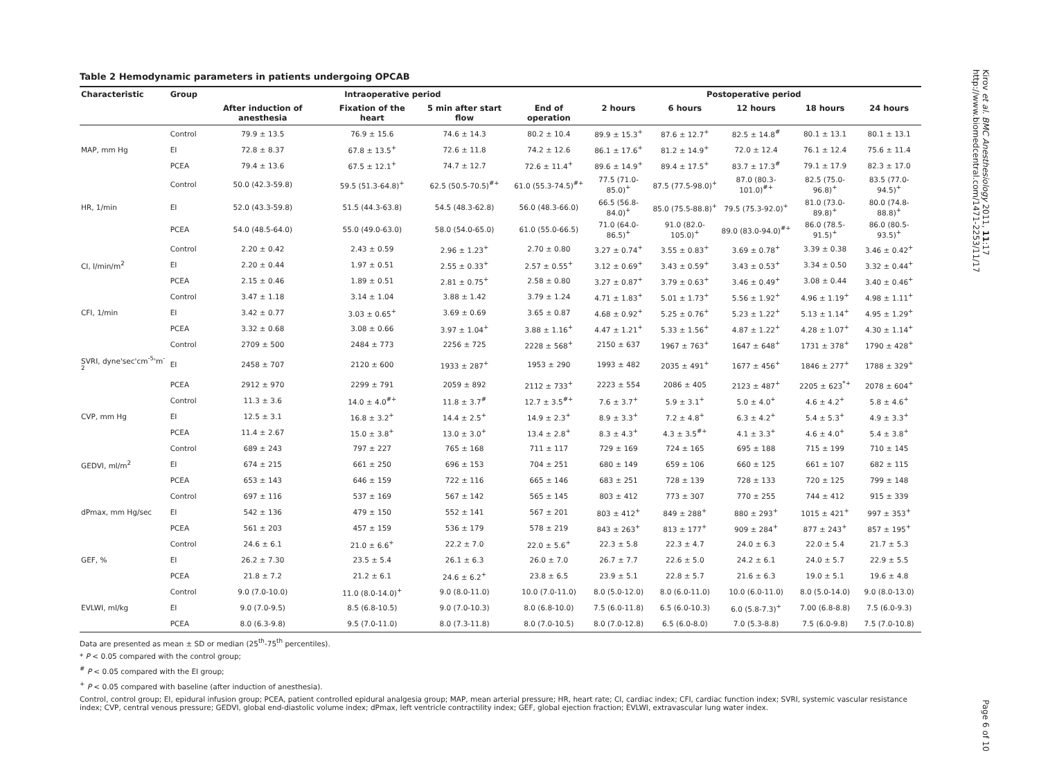Table 2 Hemodynamic parameters in patients undergoing OPCAB
| Characteristic | Group | Intraoperative period | | | | Postoperative period | | | | |
| --- | --- | --- | --- | --- | --- | --- | --- | --- | --- | --- |
| | | After induction of anesthesia | Fixation of the heart | 5 min after start flow | End of operation | 2 hours | 6 hours | 12 hours | 18 hours | 24 hours |
| | Control | 79.9 ± 13.5 | 76.9 ± 15.6 | 74.6 ± 14.3 | 80.2 ± 10.4 | 89.9 ± 15.3<sup>+</sup> | 87.6 ± 12.7<sup>+</sup> | 82.5 ± 14.8<sup>#</sup> | 80.1 ± 13.1 | 80.1 ± 13.1 |
| MAP, mm Hg | EI | 72.8 ± 8.37 | 67.8 ± 13.5<sup>+</sup> | 72.6 ± 11.8 | 74.2 ± 12.6 | 86.1 ± 17.6<sup>+</sup> | 81.2 ± 14.9<sup>+</sup> | 72.0 ± 12.4 | 76.1 ± 12.4 | 75.6 ± 11.4 |
| | PCEA | 79.4 ± 13.6 | 67.5 ± 12.1<sup>+</sup> | 74.7 ± 12.7 | 72.6 ± 11.4<sup>+</sup> | 89.6 ± 14.9<sup>+</sup> | 89.4 ± 17.5<sup>+</sup> | 83.7 ± 17.3<sup>#</sup> | 79.1 ± 17.9 | 82.3 ± 17.0 |
| | Control | 50.0 (42.3-59.8) | 59.5 (51.3-64.8)<sup>+</sup> | 62.5 (50.5-70.5)<sup>#+</sup> | 61.0 (55.3-74.5)<sup>#+</sup> | 77.5 (71.0-85.0)<sup>+</sup> | 87.5 (77.5-98.0)<sup>+</sup> | 87.0 (80.3-101.0)<sup>#+</sup> | 82.5 (75.0-96.8)<sup>+</sup> | 83.5 (77.0-94.5)<sup>+</sup> |
| HR, 1/min | EI | 52.0 (43.3-59.8) | 51.5 (44.3-63.8) | 54.5 (48.3-62.8) | 56.0 (48.3-66.0) | 66.5 (56.8-84.0)<sup>+</sup> | 85.0 (75.5-88.8)<sup>+</sup> | 79.5 (75.3-92.0)<sup>+</sup> | 81.0 (73.0-89.8)<sup>+</sup> | 80.0 (74.8-88.8)<sup>+</sup> |
| | PCEA | 54.0 (48.5-64.0) | 55.0 (49.0-63.0) | 58.0 (54.0-65.0) | 61.0 (55.0-66.5) | 71.0 (64.0-86.5)<sup>+</sup> | 91.0 (82.0-105.0)<sup>+</sup> | 89.0 (83.0-94.0)<sup>#+</sup> | 86.0 (78.5-91.5)<sup>+</sup> | 86.0 (80.5-93.5)<sup>+</sup> |
| | Control | 2.20 ± 0.42 | 2.43 ± 0.59 | 2.96 ± 1.23<sup>+</sup> | 2.70 ± 0.80 | 3.27 ± 0.74<sup>+</sup> | 3.55 ± 0.83<sup>+</sup> | 3.69 ± 0.78<sup>+</sup> | 3.39 ± 0.38 | 3.46 ± 0.42<sup>+</sup> |
| CI, l/min/m<sup>2</sup> | EI | 2.20 ± 0.44 | 1.97 ± 0.51 | 2.55 ± 0.33<sup>+</sup> | 2.57 ± 0.55<sup>+</sup> | 3.12 ± 0.69<sup>+</sup> | 3.43 ± 0.59<sup>+</sup> | 3.43 ± 0.53<sup>+</sup> | 3.34 ± 0.50 | 3.32 ± 0.44<sup>+</sup> |
| | PCEA | 2.15 ± 0.46 | 1.89 ± 0.51 | 2.81 ± 0.75<sup>+</sup> | 2.58 ± 0.80 | 3.27 ± 0.87<sup>+</sup> | 3.79 ± 0.63<sup>+</sup> | 3.46 ± 0.49<sup>+</sup> | 3.08 ± 0.44 | 3.40 ± 0.46<sup>+</sup> |
| | Control | 3.47 ± 1.18 | 3.14 ± 1.04 | 3.88 ± 1.42 | 3.79 ± 1.24 | 4.71 ± 1.83<sup>+</sup> | 5.01 ± 1.73<sup>+</sup> | 5.56 ± 1.92<sup>+</sup> | 4.96 ± 1.19<sup>+</sup> | 4.98 ± 1.11<sup>+</sup> |
| CFI, 1/min | EI | 3.42 ± 0.77 | 3.03 ± 0.65<sup>+</sup> | 3.69 ± 0.69 | 3.65 ± 0.87 | 4.68 ± 0.92<sup>+</sup> | 5.25 ± 0.76<sup>+</sup> | 5.23 ± 1.22<sup>+</sup> | 5.13 ± 1.14<sup>+</sup> | 4.95 ± 1.29<sup>+</sup> |
| | PCEA | 3.32 ± 0.68 | 3.08 ± 0.66 | 3.97 ± 1.04<sup>+</sup> | 3.88 ± 1.16<sup>+</sup> | 4.47 ± 1.21<sup>+</sup> | 5.33 ± 1.56<sup>+</sup> | 4.87 ± 1.22<sup>+</sup> | 4.28 ± 1.07<sup>+</sup> | 4.30 ± 1.14<sup>+</sup> |
| | Control | 2709 ± 500 | 2484 ± 773 | 2256 ± 725 | 2228 ± 568<sup>+</sup> | 2150 ± 637 | 1967 ± 763<sup>+</sup> | 1647 ± 648<sup>+</sup> | 1731 ± 378<sup>+</sup> | 1790 ± 428<sup>+</sup> |
| SVRI, dyne'sec'cm<sup>-5</sup>'m<sup>-2</sup> | EI | 2458 ± 707 | 2120 ± 600 | 1933 ± 287<sup>+</sup> | 1953 ± 290 | 1993 ± 482 | 2035 ± 491<sup>+</sup> | 1677 ± 456<sup>+</sup> | 1846 ± 277<sup>+</sup> | 1788 ± 329<sup>+</sup> |
| | PCEA | 2912 ± 970 | 2299 ± 791 | 2059 ± 892 | 2112 ± 733<sup>+</sup> | 2223 ± 554 | 2086 ± 405 | 2123 ± 487<sup>+</sup> | 2205 ± 623<sup>*+</sup> | 2078 ± 604<sup>+</sup> |
| | Control | 11.3 ± 3.6 | 14.0 ± 4.0<sup>#+</sup> | 11.8 ± 3.7<sup>#</sup> | 12.7 ± 3.5<sup>#+</sup> | 7.6 ± 3.7<sup>+</sup> | 5.9 ± 3.1<sup>+</sup> | 5.0 ± 4.0<sup>+</sup> | 4.6 ± 4.2<sup>+</sup> | 5.8 ± 4.6<sup>+</sup> |
| CVP, mm Hg | EI | 12.5 ± 3.1 | 16.8 ± 3.2<sup>+</sup> | 14.4 ± 2.5<sup>+</sup> | 14.9 ± 2.3<sup>+</sup> | 8.9 ± 3.3<sup>+</sup> | 7.2 ± 4.8<sup>+</sup> | 6.3 ± 4.2<sup>+</sup> | 5.4 ± 5.3<sup>+</sup> | 4.9 ± 3.3<sup>+</sup> |
| | PCEA | 11.4 ± 2.67 | 15.0 ± 3.8<sup>+</sup> | 13.0 ± 3.0<sup>+</sup> | 13.4 ± 2.8<sup>+</sup> | 8.3 ± 4.3<sup>+</sup> | 4.3 ± 3.5<sup>#+</sup> | 4.1 ± 3.3<sup>+</sup> | 4.6 ± 4.0<sup>+</sup> | 5.4 ± 3.8<sup>+</sup> |
| | Control | 689 ± 243 | 797 ± 227 | 765 ± 168 | 711 ± 117 | 729 ± 169 | 724 ± 165 | 695 ± 188 | 715 ± 199 | 710 ± 145 |
| GEDVI, ml/m<sup>2</sup> | EI | 674 ± 215 | 661 ± 250 | 696 ± 153 | 704 ± 251 | 680 ± 149 | 659 ± 106 | 660 ± 125 | 661 ± 107 | 682 ± 115 |
| | PCEA | 653 ± 143 | 646 ± 159 | 722 ± 116 | 665 ± 146 | 683 ± 251 | 728 ± 139 | 728 ± 133 | 720 ± 125 | 799 ± 148 |
| | Control | 697 ± 116 | 537 ± 169 | 567 ± 142 | 565 ± 145 | 803 ± 412 | 773 ± 307 | 770 ± 255 | 744 ± 412 | 915 ± 339 |
| dPmax, mm Hg/sec | EI | 542 ± 136 | 479 ± 150 | 552 ± 141 | 567 ± 201 | 803 ± 412<sup>+</sup> | 849 ± 288<sup>+</sup> | 880 ± 293<sup>+</sup> | 1015 ± 421<sup>+</sup> | 997 ± 353<sup>+</sup> |
| | PCEA | 561 ± 203 | 457 ± 159 | 536 ± 179 | 578 ± 219 | 843 ± 263<sup>+</sup> | 813 ± 177<sup>+</sup> | 909 ± 284<sup>+</sup> | 877 ± 243<sup>+</sup> | 857 ± 195<sup>+</sup> |
| | Control | 24.6 ± 6.1 | 21.0 ± 6.6<sup>+</sup> | 22.2 ± 7.0 | 22.0 ± 5.6<sup>+</sup> | 22.3 ± 5.8 | 22.3 ± 4.7 | 24.0 ± 6.3 | 22.0 ± 5.4 | 21.7 ± 5.3 |
| GEF, % | EI | 26.2 ± 7.30 | 23.5 ± 5.4 | 26.1 ± 6.3 | 26.0 ± 7.0 | 26.7 ± 7.7 | 22.6 ± 5.0 | 24.2 ± 6.1 | 24.0 ± 5.7 | 22.9 ± 5.5 |
| | PCEA | 21.8 ± 7.2 | 21.2 ± 6.1 | 24.6 ± 6.2<sup>+</sup> | 23.8 ± 6.5 | 23.9 ± 5.1 | 22.8 ± 5.7 | 21.6 ± 6.3 | 19.0 ± 5.1 | 19.6 ± 4.8 |
| | Control | 9.0 (7.0-10.0) | 11.0 (8.0-14.0)<sup>+</sup> | 9.0 (8.0-11.0) | 10.0 (7.0-11.0) | 8.0 (5.0-12.0) | 8.0 (6.0-11.0) | 10.0 (6.0-11.0) | 8.0 (5.0-14.0) | 9.0 (8.0-13.0) |
| EVLWI, ml/kg | EI | 9.0 (7.0-9.5) | 8.5 (6.8-10.5) | 9.0 (7.0-10.3) | 8.0 (6.8-10.0) | 7.5 (6.0-11.8) | 6.5 (6.0-10.3) | 6.0 (5.8-7.3)<sup>+</sup> | 7.00 (6.8-8.8) | 7.5 (6.0-9.3) |
| | PCEA | 8.0 (6.3-9.8) | 9.5 (7.0-11.0) | 8.0 (7.3-11.8) | 8.0 (7.0-10.5) | 8.0 (7.0-12.8) | 6.5 (6.0-8.0) | 7.0 (5.3-8.8) | 7.5 (6.0-9.8) | 7.5 (7.0-10.8) |
Data are presented as mean ± SD or median (25<sup>th</sup>-75<sup>th</sup> percentiles).
* P < 0.05 compared with the control group;
<sup>#</sup> P < 0.05 compared with the EI group;
<sup>+</sup> P < 0.05 compared with baseline (after induction of anesthesia).
Control, control group; EI, epidural infusion group; PCEA, patient controlled epidural analgesia group; MAP, mean arterial pressure; HR, heart rate; CI, cardiac index; CFI, cardiac function index; SVRI, systemic vascular resistance index; CVP, central venous pressure; GEDVI, global end-diastolic volume index; dPmax, left ventricle contractility index; GEF, global ejection fraction; EVLWI, extravascular lung water index.
Kirov et al. BMC Anesthesiology 2011, 11:17
http://www.biomedcentral.com/1471-2253/11/17
Page 6 of 10